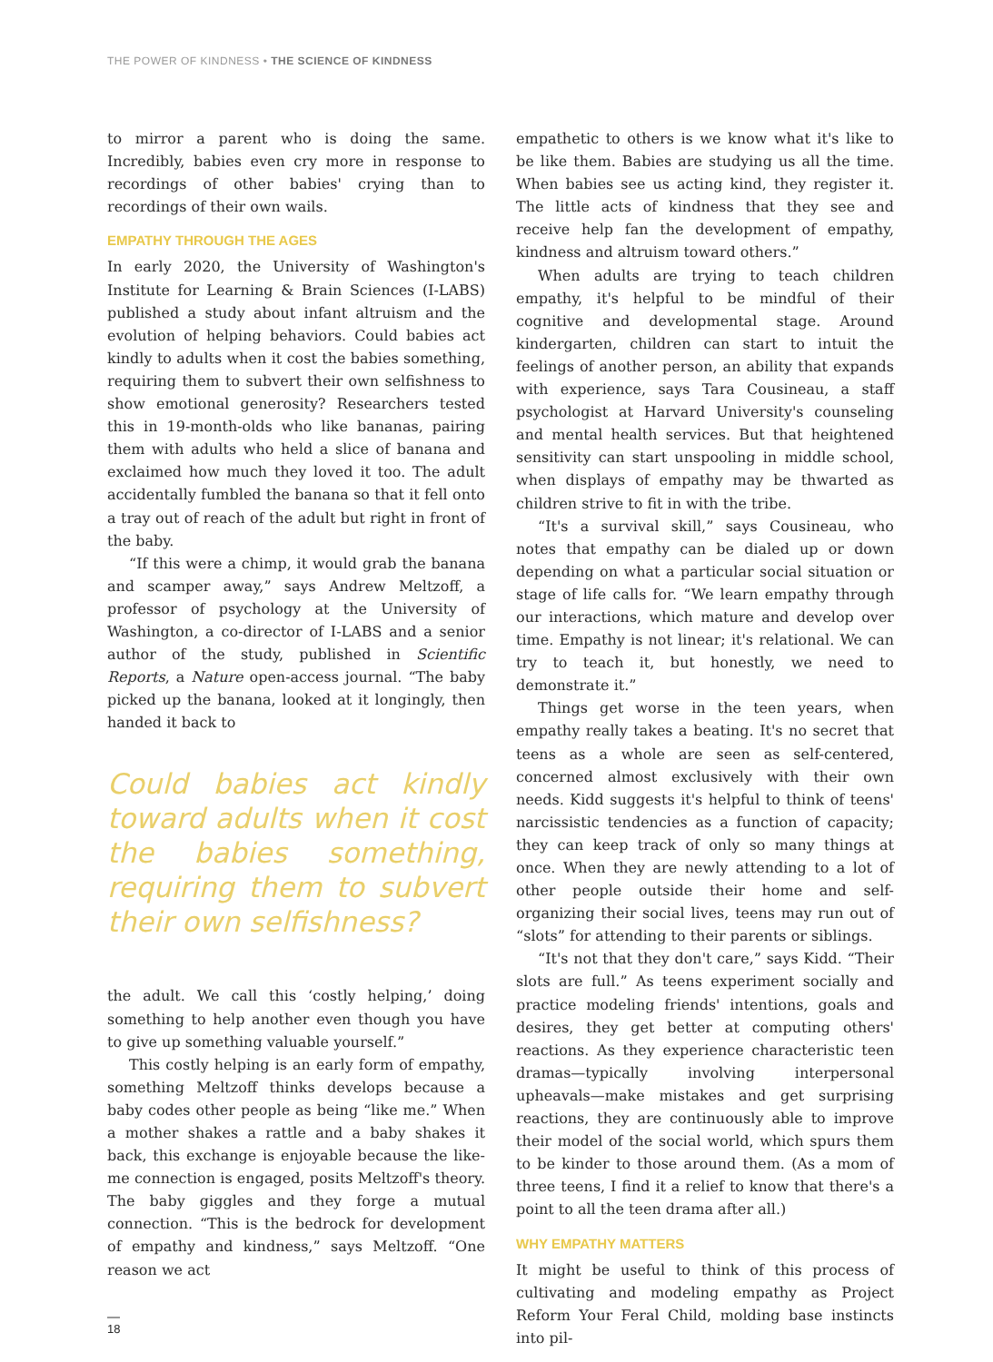THE POWER OF KINDNESS • THE SCIENCE OF KINDNESS
to mirror a parent who is doing the same. Incredibly, babies even cry more in response to recordings of other babies' crying than to recordings of their own wails.
EMPATHY THROUGH THE AGES
In early 2020, the University of Washington's Institute for Learning & Brain Sciences (I-LABS) published a study about infant altruism and the evolution of helping behaviors. Could babies act kindly to adults when it cost the babies something, requiring them to subvert their own selfishness to show emotional generosity? Researchers tested this in 19-month-olds who like bananas, pairing them with adults who held a slice of banana and exclaimed how much they loved it too. The adult accidentally fumbled the banana so that it fell onto a tray out of reach of the adult but right in front of the baby.
“If this were a chimp, it would grab the banana and scamper away,” says Andrew Meltzoff, a professor of psychology at the University of Washington, a co-director of I-LABS and a senior author of the study, published in Scientific Reports, a Nature open-access journal. “The baby picked up the banana, looked at it longingly, then handed it back to
Could babies act kindly toward adults when it cost the babies something, requiring them to subvert their own selfishness?
the adult. We call this ‘costly helping,’ doing something to help another even though you have to give up something valuable yourself.”
This costly helping is an early form of empathy, something Meltzoff thinks develops because a baby codes other people as being “like me.” When a mother shakes a rattle and a baby shakes it back, this exchange is enjoyable because the like-me connection is engaged, posits Meltzoff's theory. The baby giggles and they forge a mutual connection. “This is the bedrock for development of empathy and kindness,” says Meltzoff. “One reason we act
empathetic to others is we know what it's like to be like them. Babies are studying us all the time. When babies see us acting kind, they register it. The little acts of kindness that they see and receive help fan the development of empathy, kindness and altruism toward others.”
When adults are trying to teach children empathy, it's helpful to be mindful of their cognitive and developmental stage. Around kindergarten, children can start to intuit the feelings of another person, an ability that expands with experience, says Tara Cousineau, a staff psychologist at Harvard University's counseling and mental health services. But that heightened sensitivity can start unspooling in middle school, when displays of empathy may be thwarted as children strive to fit in with the tribe.
“It's a survival skill,” says Cousineau, who notes that empathy can be dialed up or down depending on what a particular social situation or stage of life calls for. “We learn empathy through our interactions, which mature and develop over time. Empathy is not linear; it's relational. We can try to teach it, but honestly, we need to demonstrate it.”
Things get worse in the teen years, when empathy really takes a beating. It's no secret that teens as a whole are seen as self-centered, concerned almost exclusively with their own needs. Kidd suggests it's helpful to think of teens' narcissistic tendencies as a function of capacity; they can keep track of only so many things at once. When they are newly attending to a lot of other people outside their home and self-organizing their social lives, teens may run out of “slots” for attending to their parents or siblings.
“It's not that they don't care,” says Kidd. “Their slots are full.” As teens experiment socially and practice modeling friends' intentions, goals and desires, they get better at computing others' reactions. As they experience characteristic teen dramas—typically involving interpersonal upheavals—make mistakes and get surprising reactions, they are continuously able to improve their model of the social world, which spurs them to be kinder to those around them. (As a mom of three teens, I find it a relief to know that there's a point to all the teen drama after all.)
WHY EMPATHY MATTERS
It might be useful to think of this process of cultivating and modeling empathy as Project Reform Your Feral Child, molding base instincts into pil-
18